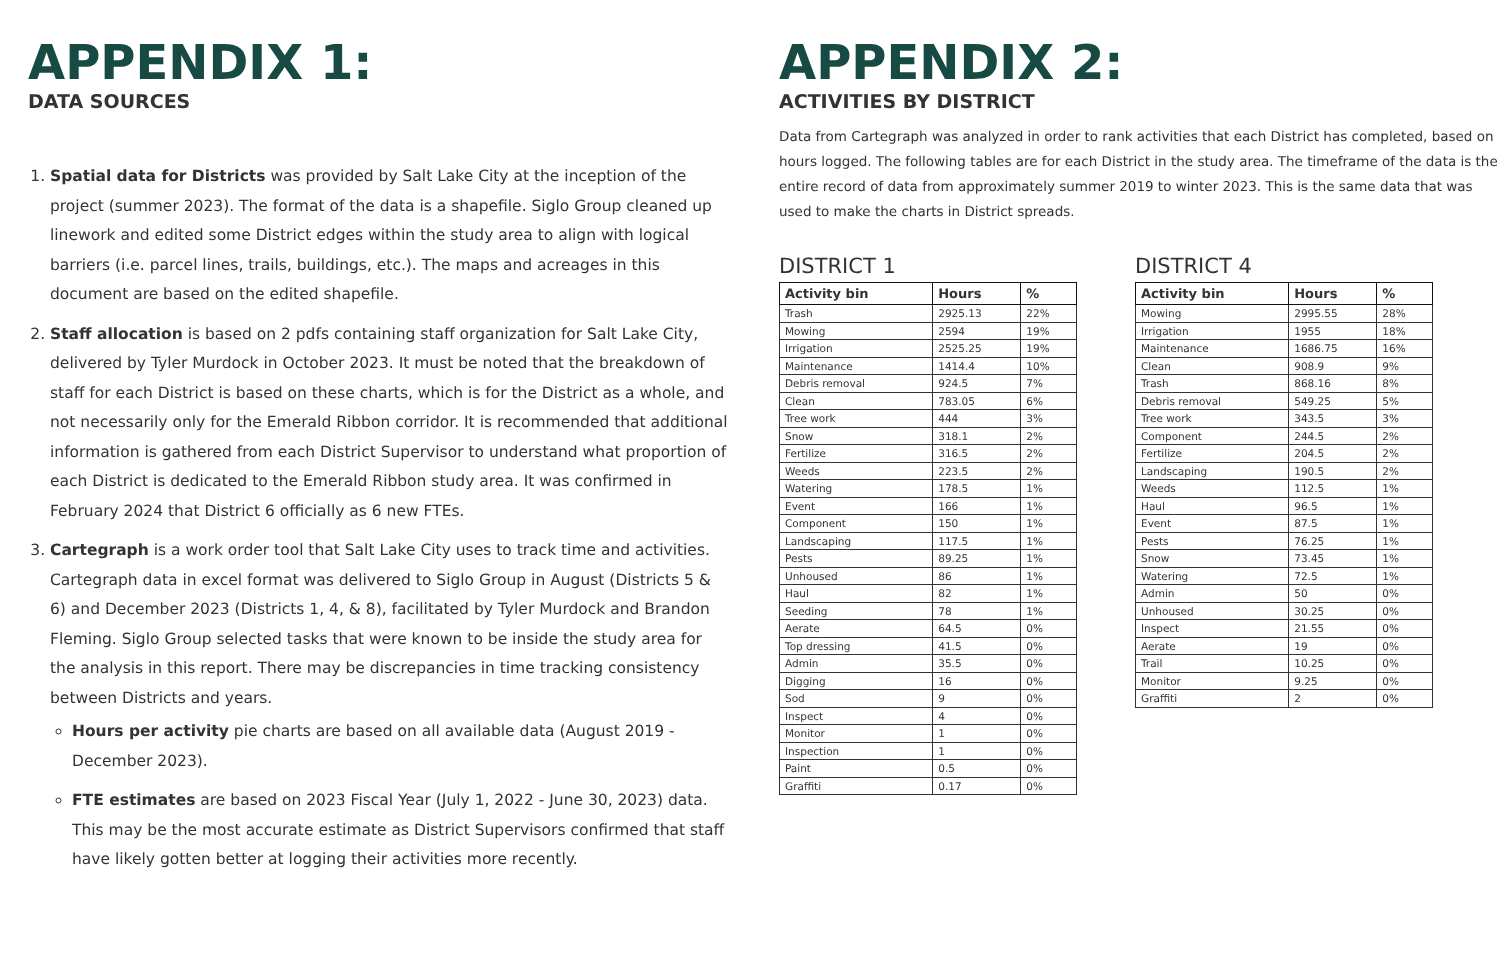APPENDIX 1:
DATA SOURCES
1. Spatial data for Districts was provided by Salt Lake City at the inception of the project (summer 2023). The format of the data is a shapefile. Siglo Group cleaned up linework and edited some District edges within the study area to align with logical barriers (i.e. parcel lines, trails, buildings, etc.). The maps and acreages in this document are based on the edited shapefile.
2. Staff allocation is based on 2 pdfs containing staff organization for Salt Lake City, delivered by Tyler Murdock in October 2023. It must be noted that the breakdown of staff for each District is based on these charts, which is for the District as a whole, and not necessarily only for the Emerald Ribbon corridor. It is recommended that additional information is gathered from each District Supervisor to understand what proportion of each District is dedicated to the Emerald Ribbon study area. It was confirmed in February 2024 that District 6 officially as 6 new FTEs.
3. Cartegraph is a work order tool that Salt Lake City uses to track time and activities. Cartegraph data in excel format was delivered to Siglo Group in August (Districts 5 & 6) and December 2023 (Districts 1, 4, & 8), facilitated by Tyler Murdock and Brandon Fleming. Siglo Group selected tasks that were known to be inside the study area for the analysis in this report. There may be discrepancies in time tracking consistency between Districts and years.
Hours per activity pie charts are based on all available data (August 2019 - December 2023).
FTE estimates are based on 2023 Fiscal Year (July 1, 2022 - June 30, 2023) data. This may be the most accurate estimate as District Supervisors confirmed that staff have likely gotten better at logging their activities more recently.
APPENDIX 2:
ACTIVITIES BY DISTRICT
Data from Cartegraph was analyzed in order to rank activities that each District has completed, based on hours logged. The following tables are for each District in the study area. The timeframe of the data is the entire record of data from approximately summer 2019 to winter 2023. This is the same data that was used to make the charts in District spreads.
DISTRICT 1
| Activity bin | Hours | % |
| --- | --- | --- |
| Trash | 2925.13 | 22% |
| Mowing | 2594 | 19% |
| Irrigation | 2525.25 | 19% |
| Maintenance | 1414.4 | 10% |
| Debris removal | 924.5 | 7% |
| Clean | 783.05 | 6% |
| Tree work | 444 | 3% |
| Snow | 318.1 | 2% |
| Fertilize | 316.5 | 2% |
| Weeds | 223.5 | 2% |
| Watering | 178.5 | 1% |
| Event | 166 | 1% |
| Component | 150 | 1% |
| Landscaping | 117.5 | 1% |
| Pests | 89.25 | 1% |
| Unhoused | 86 | 1% |
| Haul | 82 | 1% |
| Seeding | 78 | 1% |
| Aerate | 64.5 | 0% |
| Top dressing | 41.5 | 0% |
| Admin | 35.5 | 0% |
| Digging | 16 | 0% |
| Sod | 9 | 0% |
| Inspect | 4 | 0% |
| Monitor | 1 | 0% |
| Inspection | 1 | 0% |
| Paint | 0.5 | 0% |
| Graffiti | 0.17 | 0% |
DISTRICT 4
| Activity bin | Hours | % |
| --- | --- | --- |
| Mowing | 2995.55 | 28% |
| Irrigation | 1955 | 18% |
| Maintenance | 1686.75 | 16% |
| Clean | 908.9 | 9% |
| Trash | 868.16 | 8% |
| Debris removal | 549.25 | 5% |
| Tree work | 343.5 | 3% |
| Component | 244.5 | 2% |
| Fertilize | 204.5 | 2% |
| Landscaping | 190.5 | 2% |
| Weeds | 112.5 | 1% |
| Haul | 96.5 | 1% |
| Event | 87.5 | 1% |
| Pests | 76.25 | 1% |
| Snow | 73.45 | 1% |
| Watering | 72.5 | 1% |
| Admin | 50 | 0% |
| Unhoused | 30.25 | 0% |
| Inspect | 21.55 | 0% |
| Aerate | 19 | 0% |
| Trail | 10.25 | 0% |
| Monitor | 9.25 | 0% |
| Graffiti | 2 | 0% |